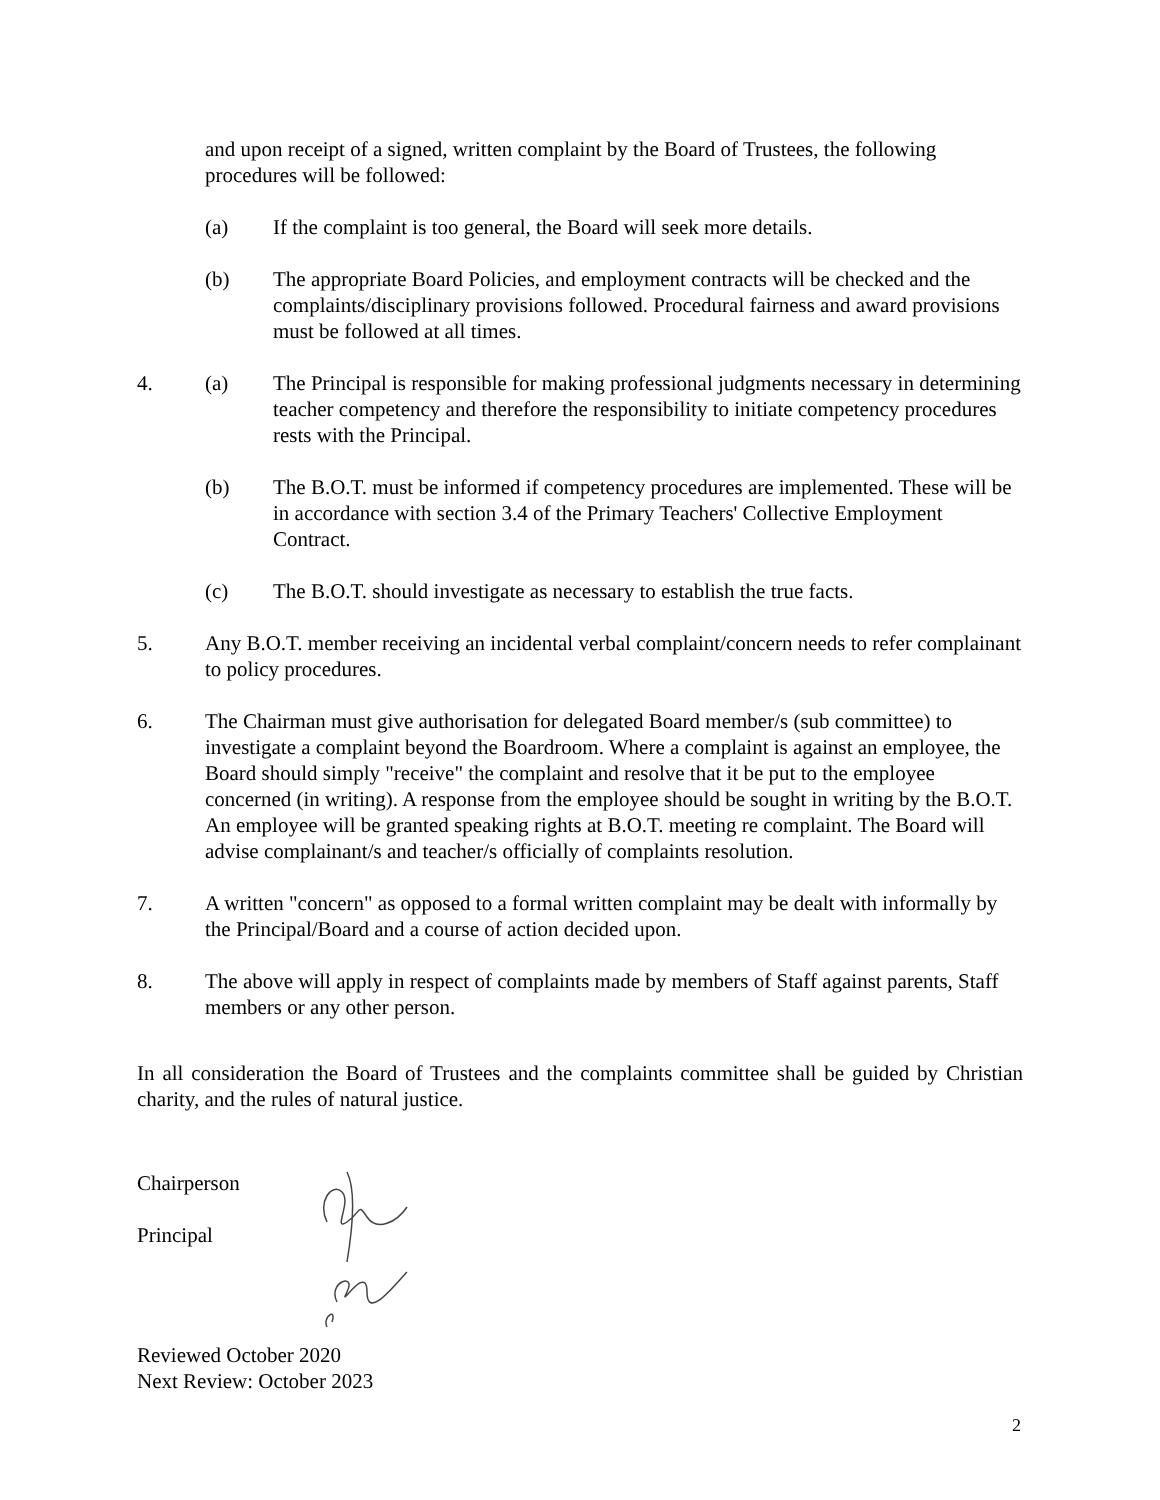and upon receipt of a signed, written complaint by the Board of Trustees, the following procedures will be followed:
(a) If the complaint is too general, the Board will seek more details.
(b) The appropriate Board Policies, and employment contracts will be checked and the complaints/disciplinary provisions followed. Procedural fairness and award provisions must be followed at all times.
4. (a) The Principal is responsible for making professional judgments necessary in determining teacher competency and therefore the responsibility to initiate competency procedures rests with the Principal.
(b) The B.O.T. must be informed if competency procedures are implemented. These will be in accordance with section 3.4 of the Primary Teachers' Collective Employment Contract.
(c) The B.O.T. should investigate as necessary to establish the true facts.
5. Any B.O.T. member receiving an incidental verbal complaint/concern needs to refer complainant to policy procedures.
6. The Chairman must give authorisation for delegated Board member/s (sub committee) to investigate a complaint beyond the Boardroom. Where a complaint is against an employee, the Board should simply "receive" the complaint and resolve that it be put to the employee concerned (in writing). A response from the employee should be sought in writing by the B.O.T. An employee will be granted speaking rights at B.O.T. meeting re complaint. The Board will advise complainant/s and teacher/s officially of complaints resolution.
7. A written "concern" as opposed to a formal written complaint may be dealt with informally by the Principal/Board and a course of action decided upon.
8. The above will apply in respect of complaints made by members of Staff against parents, Staff members or any other person.
In all consideration the Board of Trustees and the complaints committee shall be guided by Christian charity, and the rules of natural justice.
Chairperson
Principal
Reviewed October 2020
Next Review: October 2023
2